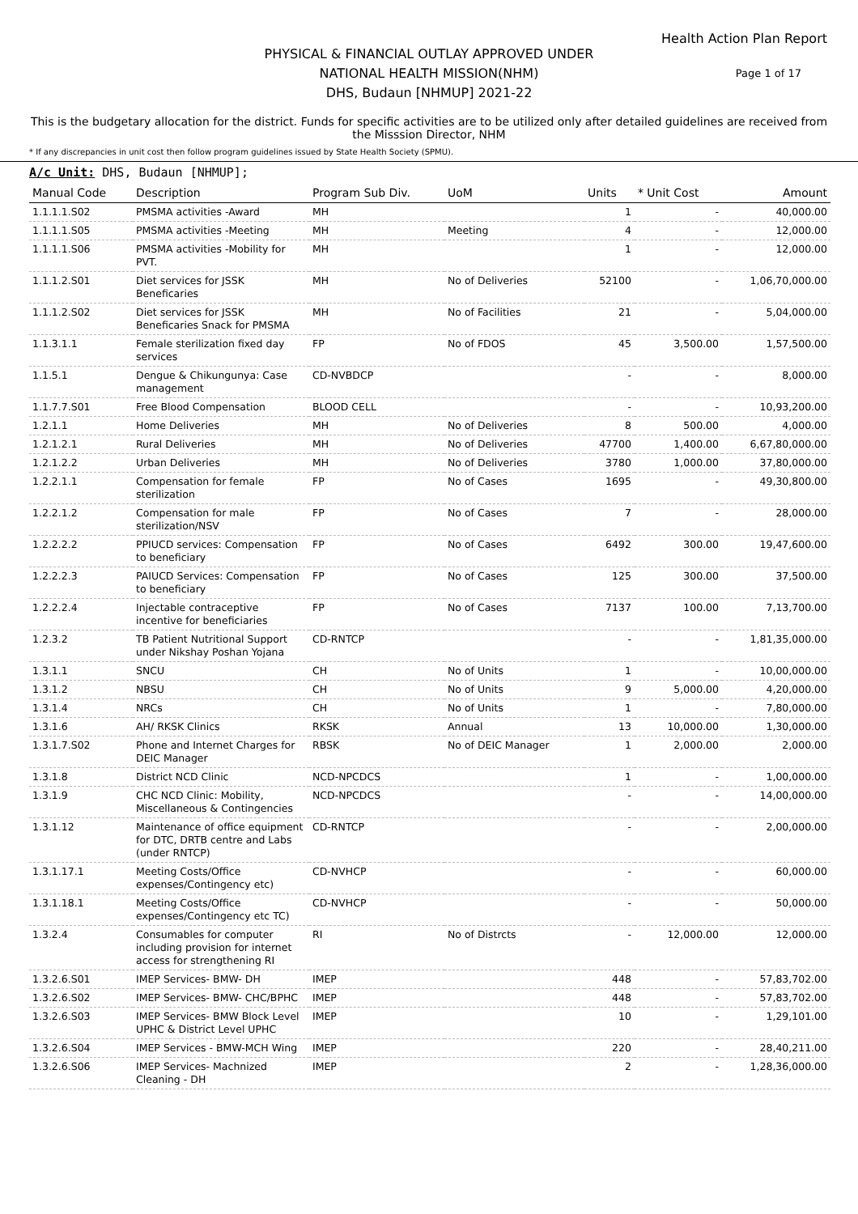Health Action Plan Report
PHYSICAL & FINANCIAL OUTLAY APPROVED UNDER
NATIONAL HEALTH MISSION(NHM)
DHS, Budaun [NHMUP] 2021-22
Page 1 of 17
This is the budgetary allocation for the district. Funds for specific activities are to be utilized only after detailed guidelines are received from the Misssion Director, NHM
* If any discrepancies in unit cost then follow program guidelines issued by State Health Society (SPMU).
A/c Unit: DHS, Budaun [NHMUP];
| Manual Code | Description | Program Sub Div. | UoM | Units | * Unit Cost | Amount |
| --- | --- | --- | --- | --- | --- | --- |
| 1.1.1.1.S02 | PMSMA activities -Award | MH | | 1 | - | 40,000.00 |
| 1.1.1.1.S05 | PMSMA activities -Meeting | MH | Meeting | 4 | - | 12,000.00 |
| 1.1.1.1.S06 | PMSMA activities -Mobility for PVT. | MH | | 1 | - | 12,000.00 |
| 1.1.1.2.S01 | Diet services for JSSK Beneficaries | MH | No of Deliveries | 52100 | - | 1,06,70,000.00 |
| 1.1.1.2.S02 | Diet services for JSSK Beneficaries Snack for PMSMA | MH | No of Facilities | 21 | - | 5,04,000.00 |
| 1.1.3.1.1 | Female sterilization fixed day services | FP | No of FDOS | 45 | 3,500.00 | 1,57,500.00 |
| 1.1.5.1 | Dengue & Chikungunya: Case management | CD-NVBDCP | | - | - | 8,000.00 |
| 1.1.7.7.S01 | Free Blood Compensation | BLOOD CELL | | - | - | 10,93,200.00 |
| 1.2.1.1 | Home Deliveries | MH | No of Deliveries | 8 | 500.00 | 4,000.00 |
| 1.2.1.2.1 | Rural Deliveries | MH | No of Deliveries | 47700 | 1,400.00 | 6,67,80,000.00 |
| 1.2.1.2.2 | Urban Deliveries | MH | No of Deliveries | 3780 | 1,000.00 | 37,80,000.00 |
| 1.2.2.1.1 | Compensation for female sterilization | FP | No of Cases | 1695 | - | 49,30,800.00 |
| 1.2.2.1.2 | Compensation for male sterilization/NSV | FP | No of Cases | 7 | - | 28,000.00 |
| 1.2.2.2.2 | PPIUCD services: Compensation to beneficiary | FP | No of Cases | 6492 | 300.00 | 19,47,600.00 |
| 1.2.2.2.3 | PAIUCD Services: Compensation to beneficiary | FP | No of Cases | 125 | 300.00 | 37,500.00 |
| 1.2.2.2.4 | Injectable contraceptive incentive for beneficiaries | FP | No of Cases | 7137 | 100.00 | 7,13,700.00 |
| 1.2.3.2 | TB Patient Nutritional Support under Nikshay Poshan Yojana | CD-RNTCP | | - | - | 1,81,35,000.00 |
| 1.3.1.1 | SNCU | CH | No of Units | 1 | - | 10,00,000.00 |
| 1.3.1.2 | NBSU | CH | No of Units | 9 | 5,000.00 | 4,20,000.00 |
| 1.3.1.4 | NRCs | CH | No of Units | 1 | - | 7,80,000.00 |
| 1.3.1.6 | AH/ RKSK Clinics | RKSK | Annual | 13 | 10,000.00 | 1,30,000.00 |
| 1.3.1.7.S02 | Phone and Internet Charges for DEIC Manager | RBSK | No of DEIC Manager | 1 | 2,000.00 | 2,000.00 |
| 1.3.1.8 | District NCD Clinic | NCD-NPCDCS | | 1 | - | 1,00,000.00 |
| 1.3.1.9 | CHC NCD Clinic: Mobility, Miscellaneous & Contingencies | NCD-NPCDCS | | - | - | 14,00,000.00 |
| 1.3.1.12 | Maintenance of office equipment for DTC, DRTB centre and Labs (under RNTCP) | CD-RNTCP | | - | - | 2,00,000.00 |
| 1.3.1.17.1 | Meeting Costs/Office expenses/Contingency etc) | CD-NVHCP | | - | - | 60,000.00 |
| 1.3.1.18.1 | Meeting Costs/Office expenses/Contingency etc TC) | CD-NVHCP | | - | - | 50,000.00 |
| 1.3.2.4 | Consumables for computer including provision for internet access for strengthening RI | RI | No of Distrcts | - | 12,000.00 | 12,000.00 |
| 1.3.2.6.S01 | IMEP Services- BMW- DH | IMEP | | 448 | - | 57,83,702.00 |
| 1.3.2.6.S02 | IMEP Services- BMW- CHC/BPHC | IMEP | | 448 | - | 57,83,702.00 |
| 1.3.2.6.S03 | IMEP Services- BMW Block Level UPHC & District Level UPHC | IMEP | | 10 | - | 1,29,101.00 |
| 1.3.2.6.S04 | IMEP Services - BMW-MCH Wing | IMEP | | 220 | - | 28,40,211.00 |
| 1.3.2.6.S06 | IMEP Services- Machnized Cleaning - DH | IMEP | | 2 | - | 1,28,36,000.00 |